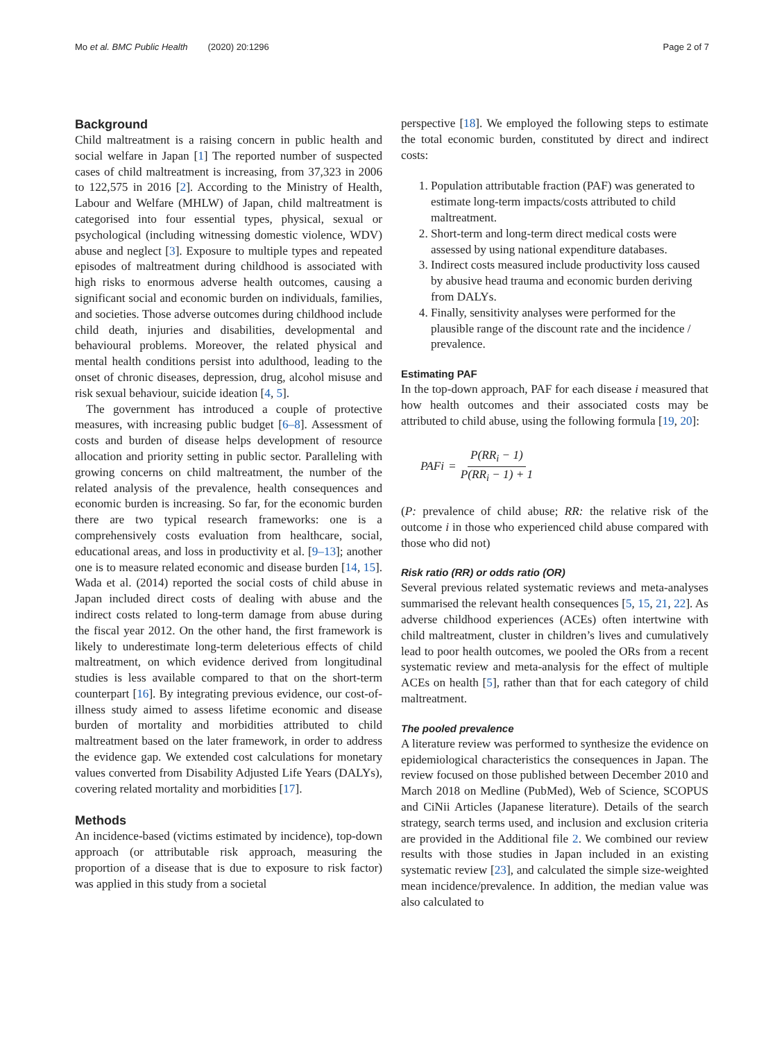Mo et al. BMC Public Health (2020) 20:1296 Page 2 of 7
Background
Child maltreatment is a raising concern in public health and social welfare in Japan [1] The reported number of suspected cases of child maltreatment is increasing, from 37,323 in 2006 to 122,575 in 2016 [2]. According to the Ministry of Health, Labour and Welfare (MHLW) of Japan, child maltreatment is categorised into four essential types, physical, sexual or psychological (including witnessing domestic violence, WDV) abuse and neglect [3]. Exposure to multiple types and repeated episodes of maltreatment during childhood is associated with high risks to enormous adverse health outcomes, causing a significant social and economic burden on individuals, families, and societies. Those adverse outcomes during childhood include child death, injuries and disabilities, developmental and behavioural problems. Moreover, the related physical and mental health conditions persist into adulthood, leading to the onset of chronic diseases, depression, drug, alcohol misuse and risk sexual behaviour, suicide ideation [4, 5].
The government has introduced a couple of protective measures, with increasing public budget [6–8]. Assessment of costs and burden of disease helps development of resource allocation and priority setting in public sector. Paralleling with growing concerns on child maltreatment, the number of the related analysis of the prevalence, health consequences and economic burden is increasing. So far, for the economic burden there are two typical research frameworks: one is a comprehensively costs evaluation from healthcare, social, educational areas, and loss in productivity et al. [9–13]; another one is to measure related economic and disease burden [14, 15]. Wada et al. (2014) reported the social costs of child abuse in Japan included direct costs of dealing with abuse and the indirect costs related to long-term damage from abuse during the fiscal year 2012. On the other hand, the first framework is likely to underestimate long-term deleterious effects of child maltreatment, on which evidence derived from longitudinal studies is less available compared to that on the short-term counterpart [16]. By integrating previous evidence, our cost-of-illness study aimed to assess lifetime economic and disease burden of mortality and morbidities attributed to child maltreatment based on the later framework, in order to address the evidence gap. We extended cost calculations for monetary values converted from Disability Adjusted Life Years (DALYs), covering related mortality and morbidities [17].
Methods
An incidence-based (victims estimated by incidence), top-down approach (or attributable risk approach, measuring the proportion of a disease that is due to exposure to risk factor) was applied in this study from a societal
perspective [18]. We employed the following steps to estimate the total economic burden, constituted by direct and indirect costs:
1. Population attributable fraction (PAF) was generated to estimate long-term impacts/costs attributed to child maltreatment.
2. Short-term and long-term direct medical costs were assessed by using national expenditure databases.
3. Indirect costs measured include productivity loss caused by abusive head trauma and economic burden deriving from DALYs.
4. Finally, sensitivity analyses were performed for the plausible range of the discount rate and the incidence / prevalence.
Estimating PAF
In the top-down approach, PAF for each disease i measured that how health outcomes and their associated costs may be attributed to child abuse, using the following formula [19, 20]:
PAFi = P(RR<sub>i</sub> − 1) P(RR<sub>i</sub> − 1) + 1
(P: prevalence of child abuse; RR: the relative risk of the outcome i in those who experienced child abuse compared with those who did not)
Risk ratio (RR) or odds ratio (OR)
Several previous related systematic reviews and meta-analyses summarised the relevant health consequences [5, 15, 21, 22]. As adverse childhood experiences (ACEs) often intertwine with child maltreatment, cluster in children’s lives and cumulatively lead to poor health outcomes, we pooled the ORs from a recent systematic review and meta-analysis for the effect of multiple ACEs on health [5], rather than that for each category of child maltreatment.
The pooled prevalence
A literature review was performed to synthesize the evidence on epidemiological characteristics the consequences in Japan. The review focused on those published between December 2010 and March 2018 on Medline (PubMed), Web of Science, SCOPUS and CiNii Articles (Japanese literature). Details of the search strategy, search terms used, and inclusion and exclusion criteria are provided in the Additional file 2. We combined our review results with those studies in Japan included in an existing systematic review [23], and calculated the simple size-weighted mean incidence/prevalence. In addition, the median value was also calculated to